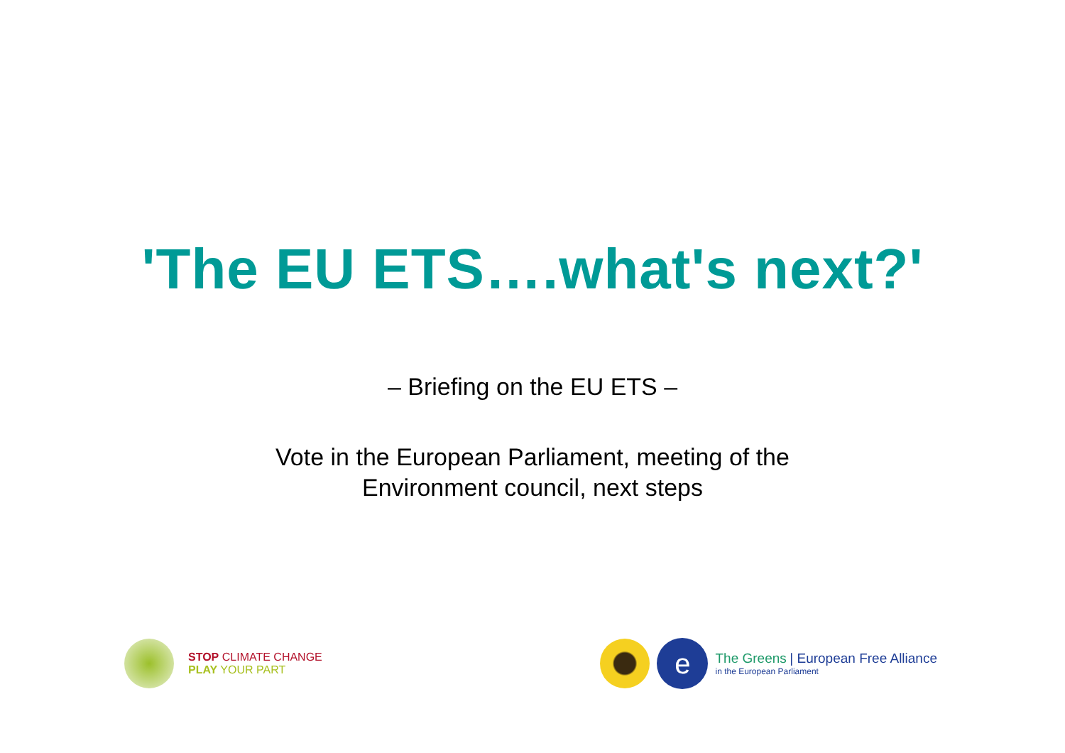'The EU ETS….what's next?'
– Briefing on the EU ETS –
Vote in the European Parliament, meeting of the
Environment council, next steps
STOP CLIMATE CHANGE
PLAY YOUR PART
e
The Greens | European Free Alliance
in the European Parliament